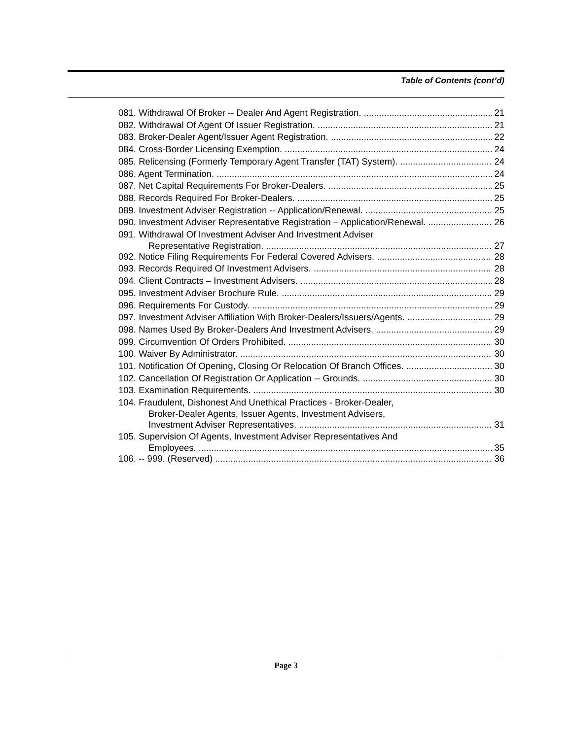Table of Contents (cont’d)
081. Withdrawal Of Broker -- Dealer And Agent Registration. 21
082. Withdrawal Of Agent Of Issuer Registration. 21
083. Broker-Dealer Agent/Issuer Agent Registration. 22
084. Cross-Border Licensing Exemption. 24
085. Relicensing (Formerly Temporary Agent Transfer (TAT) System). 24
086. Agent Termination. 24
087. Net Capital Requirements For Broker-Dealers. 25
088. Records Required For Broker-Dealers. 25
089. Investment Adviser Registration -- Application/Renewal. 25
090. Investment Adviser Representative Registration – Application/Renewal. 26
091. Withdrawal Of Investment Adviser And Investment Adviser
Representative Registration. 27
092. Notice Filing Requirements For Federal Covered Advisers. 28
093. Records Required Of Investment Advisers. 28
094. Client Contracts – Investment Advisers. 28
095. Investment Adviser Brochure Rule. 29
096. Requirements For Custody. 29
097. Investment Adviser Affiliation With Broker-Dealers/Issuers/Agents. 29
098. Names Used By Broker-Dealers And Investment Advisers. 29
099. Circumvention Of Orders Prohibited. 30
100. Waiver By Administrator. 30
101. Notification Of Opening, Closing Or Relocation Of Branch Offices. 30
102. Cancellation Of Registration Or Application -- Grounds. 30
103. Examination Requirements. 30
104. Fraudulent, Dishonest And Unethical Practices - Broker-Dealer,
Broker-Dealer Agents, Issuer Agents, Investment Advisers,
Investment Adviser Representatives. 31
105. Supervision Of Agents, Investment Adviser Representatives And
Employees. 35
106. -- 999. (Reserved) 36
Page 3